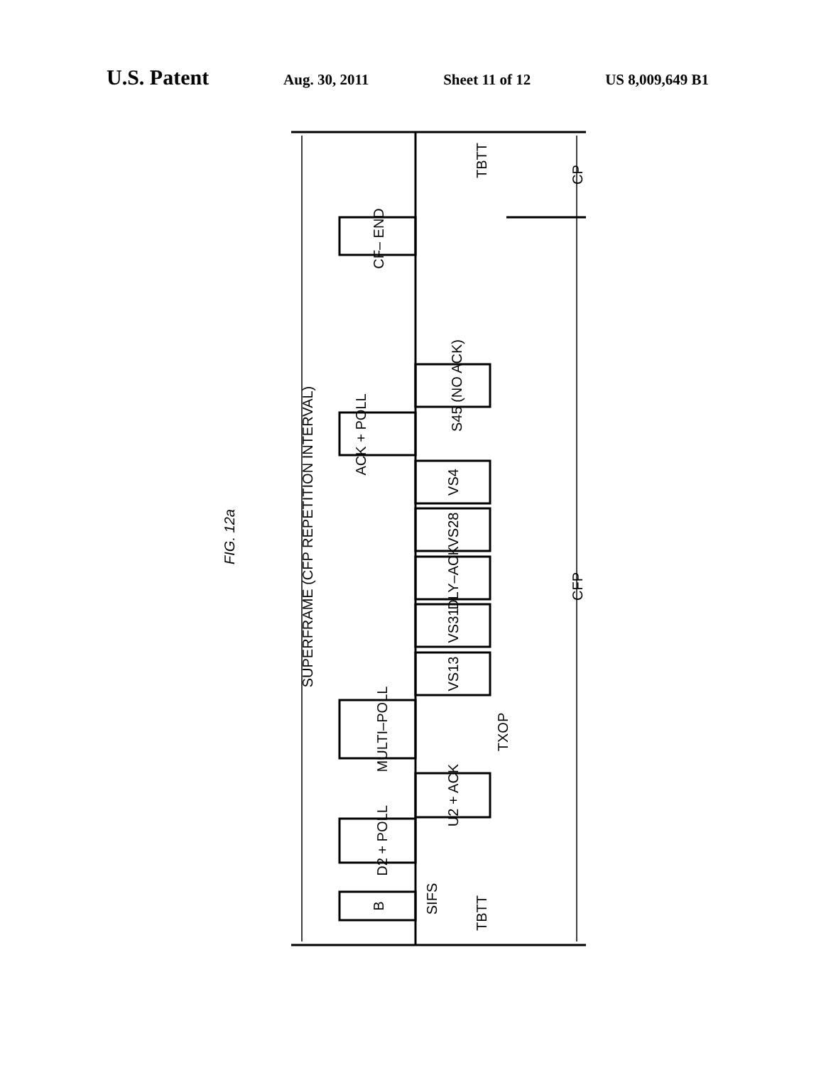U.S. Patent Aug. 30, 2011 Sheet 11 of 12 US 8,009,649 B1
FIG. 12a
SUPERFRAME (CFP REPETITION INTERVAL)
CF– END
ACK + POLL
S45 (NO ACK)
VS4
VS28
DLY–ACK
VS31
VS13
MULTI–POLL
U2 + ACK
D2 + POLL
B
SIFS
TXOP
TBTT
TBTT
CP
CFP